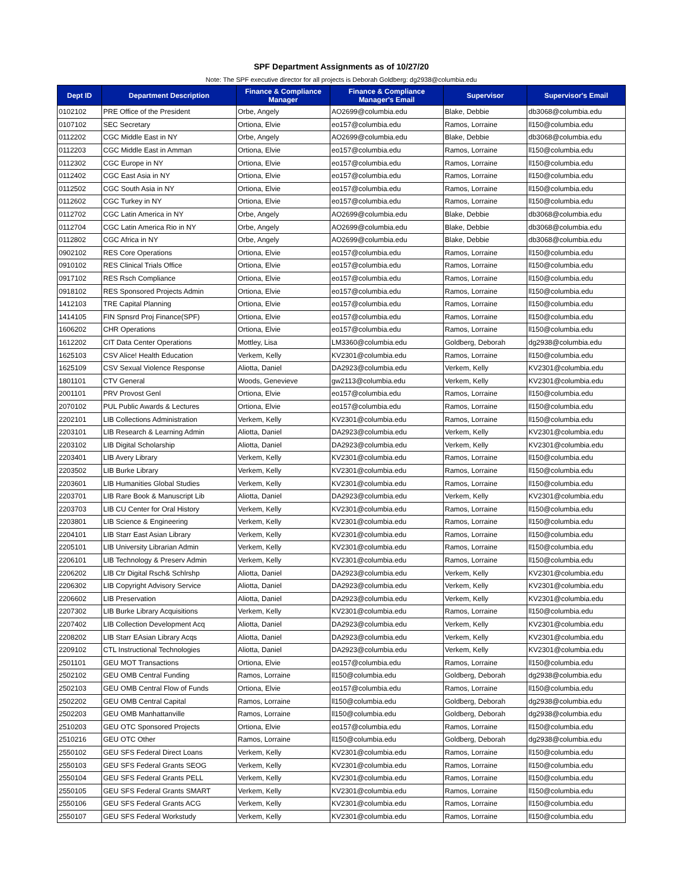SPF Department Assignments as of 10/27/20
Note: The SPF executive director for all projects is Deborah Goldberg: dg2938@columbia.edu
| Dept ID | Department Description | Finance & Compliance Manager | Finance & Compliance Manager's Email | Supervisor | Supervisor's Email |
| --- | --- | --- | --- | --- | --- |
| 0102102 | PRE Office of the President | Orbe, Angely | AO2699@columbia.edu | Blake, Debbie | db3068@columbia.edu |
| 0107102 | SEC Secretary | Ortiona, Elvie | eo157@columbia.edu | Ramos, Lorraine | ll150@columbia.edu |
| 0112202 | CGC Middle East in NY | Orbe, Angely | AO2699@columbia.edu | Blake, Debbie | db3068@columbia.edu |
| 0112203 | CGC Middle East in Amman | Ortiona, Elvie | eo157@columbia.edu | Ramos, Lorraine | ll150@columbia.edu |
| 0112302 | CGC Europe in NY | Ortiona, Elvie | eo157@columbia.edu | Ramos, Lorraine | ll150@columbia.edu |
| 0112402 | CGC East Asia in NY | Ortiona, Elvie | eo157@columbia.edu | Ramos, Lorraine | ll150@columbia.edu |
| 0112502 | CGC South Asia in NY | Ortiona, Elvie | eo157@columbia.edu | Ramos, Lorraine | ll150@columbia.edu |
| 0112602 | CGC Turkey in NY | Ortiona, Elvie | eo157@columbia.edu | Ramos, Lorraine | ll150@columbia.edu |
| 0112702 | CGC Latin America in NY | Orbe, Angely | AO2699@columbia.edu | Blake, Debbie | db3068@columbia.edu |
| 0112704 | CGC Latin America Rio in NY | Orbe, Angely | AO2699@columbia.edu | Blake, Debbie | db3068@columbia.edu |
| 0112802 | CGC Africa in NY | Orbe, Angely | AO2699@columbia.edu | Blake, Debbie | db3068@columbia.edu |
| 0902102 | RES Core Operations | Ortiona, Elvie | eo157@columbia.edu | Ramos, Lorraine | ll150@columbia.edu |
| 0910102 | RES Clinical Trials Office | Ortiona, Elvie | eo157@columbia.edu | Ramos, Lorraine | ll150@columbia.edu |
| 0917102 | RES Rsch Compliance | Ortiona, Elvie | eo157@columbia.edu | Ramos, Lorraine | ll150@columbia.edu |
| 0918102 | RES Sponsored Projects Admin | Ortiona, Elvie | eo157@columbia.edu | Ramos, Lorraine | ll150@columbia.edu |
| 1412103 | TRE Capital Planning | Ortiona, Elvie | eo157@columbia.edu | Ramos, Lorraine | ll150@columbia.edu |
| 1414105 | FIN Spnsrd Proj Finance(SPF) | Ortiona, Elvie | eo157@columbia.edu | Ramos, Lorraine | ll150@columbia.edu |
| 1606202 | CHR Operations | Ortiona, Elvie | eo157@columbia.edu | Ramos, Lorraine | ll150@columbia.edu |
| 1612202 | CIT Data Center Operations | Mottley, Lisa | LM3360@columbia.edu | Goldberg, Deborah | dg2938@columbia.edu |
| 1625103 | CSV Alice! Health Education | Verkem, Kelly | KV2301@columbia.edu | Ramos, Lorraine | ll150@columbia.edu |
| 1625109 | CSV Sexual Violence Response | Aliotta, Daniel | DA2923@columbia.edu | Verkem, Kelly | KV2301@columbia.edu |
| 1801101 | CTV General | Woods, Genevieve | gw2113@columbia.edu | Verkem, Kelly | KV2301@columbia.edu |
| 2001101 | PRV Provost Genl | Ortiona, Elvie | eo157@columbia.edu | Ramos, Lorraine | ll150@columbia.edu |
| 2070102 | PUL Public Awards & Lectures | Ortiona, Elvie | eo157@columbia.edu | Ramos, Lorraine | ll150@columbia.edu |
| 2202101 | LIB Collections Administration | Verkem, Kelly | KV2301@columbia.edu | Ramos, Lorraine | ll150@columbia.edu |
| 2203101 | LIB Research & Learning Admin | Aliotta, Daniel | DA2923@columbia.edu | Verkem, Kelly | KV2301@columbia.edu |
| 2203102 | LIB Digital Scholarship | Aliotta, Daniel | DA2923@columbia.edu | Verkem, Kelly | KV2301@columbia.edu |
| 2203401 | LIB Avery Library | Verkem, Kelly | KV2301@columbia.edu | Ramos, Lorraine | ll150@columbia.edu |
| 2203502 | LIB Burke Library | Verkem, Kelly | KV2301@columbia.edu | Ramos, Lorraine | ll150@columbia.edu |
| 2203601 | LIB Humanities Global Studies | Verkem, Kelly | KV2301@columbia.edu | Ramos, Lorraine | ll150@columbia.edu |
| 2203701 | LIB Rare Book & Manuscript Lib | Aliotta, Daniel | DA2923@columbia.edu | Verkem, Kelly | KV2301@columbia.edu |
| 2203703 | LIB CU Center for Oral History | Verkem, Kelly | KV2301@columbia.edu | Ramos, Lorraine | ll150@columbia.edu |
| 2203801 | LIB Science & Engineering | Verkem, Kelly | KV2301@columbia.edu | Ramos, Lorraine | ll150@columbia.edu |
| 2204101 | LIB Starr East Asian Library | Verkem, Kelly | KV2301@columbia.edu | Ramos, Lorraine | ll150@columbia.edu |
| 2205101 | LIB University Librarian Admin | Verkem, Kelly | KV2301@columbia.edu | Ramos, Lorraine | ll150@columbia.edu |
| 2206101 | LIB Technology & Preserv Admin | Verkem, Kelly | KV2301@columbia.edu | Ramos, Lorraine | ll150@columbia.edu |
| 2206202 | LIB Ctr Digital Rsch& Schlrshp | Aliotta, Daniel | DA2923@columbia.edu | Verkem, Kelly | KV2301@columbia.edu |
| 2206302 | LIB Copyright Advisory Service | Aliotta, Daniel | DA2923@columbia.edu | Verkem, Kelly | KV2301@columbia.edu |
| 2206602 | LIB Preservation | Aliotta, Daniel | DA2923@columbia.edu | Verkem, Kelly | KV2301@columbia.edu |
| 2207302 | LIB Burke Library Acquisitions | Verkem, Kelly | KV2301@columbia.edu | Ramos, Lorraine | ll150@columbia.edu |
| 2207402 | LIB Collection Development Acq | Aliotta, Daniel | DA2923@columbia.edu | Verkem, Kelly | KV2301@columbia.edu |
| 2208202 | LIB Starr EAsian Library Acqs | Aliotta, Daniel | DA2923@columbia.edu | Verkem, Kelly | KV2301@columbia.edu |
| 2209102 | CTL Instructional Technologies | Aliotta, Daniel | DA2923@columbia.edu | Verkem, Kelly | KV2301@columbia.edu |
| 2501101 | GEU MOT Transactions | Ortiona, Elvie | eo157@columbia.edu | Ramos, Lorraine | ll150@columbia.edu |
| 2502102 | GEU OMB Central Funding | Ramos, Lorraine | ll150@columbia.edu | Goldberg, Deborah | dg2938@columbia.edu |
| 2502103 | GEU OMB Central Flow of Funds | Ortiona, Elvie | eo157@columbia.edu | Ramos, Lorraine | ll150@columbia.edu |
| 2502202 | GEU OMB Central Capital | Ramos, Lorraine | ll150@columbia.edu | Goldberg, Deborah | dg2938@columbia.edu |
| 2502203 | GEU OMB Manhattanville | Ramos, Lorraine | ll150@columbia.edu | Goldberg, Deborah | dg2938@columbia.edu |
| 2510203 | GEU OTC Sponsored Projects | Ortiona, Elvie | eo157@columbia.edu | Ramos, Lorraine | ll150@columbia.edu |
| 2510216 | GEU OTC Other | Ramos, Lorraine | ll150@columbia.edu | Goldberg, Deborah | dg2938@columbia.edu |
| 2550102 | GEU SFS Federal Direct Loans | Verkem, Kelly | KV2301@columbia.edu | Ramos, Lorraine | ll150@columbia.edu |
| 2550103 | GEU SFS Federal Grants SEOG | Verkem, Kelly | KV2301@columbia.edu | Ramos, Lorraine | ll150@columbia.edu |
| 2550104 | GEU SFS Federal Grants PELL | Verkem, Kelly | KV2301@columbia.edu | Ramos, Lorraine | ll150@columbia.edu |
| 2550105 | GEU SFS Federal Grants SMART | Verkem, Kelly | KV2301@columbia.edu | Ramos, Lorraine | ll150@columbia.edu |
| 2550106 | GEU SFS Federal Grants ACG | Verkem, Kelly | KV2301@columbia.edu | Ramos, Lorraine | ll150@columbia.edu |
| 2550107 | GEU SFS Federal Workstudy | Verkem, Kelly | KV2301@columbia.edu | Ramos, Lorraine | ll150@columbia.edu |